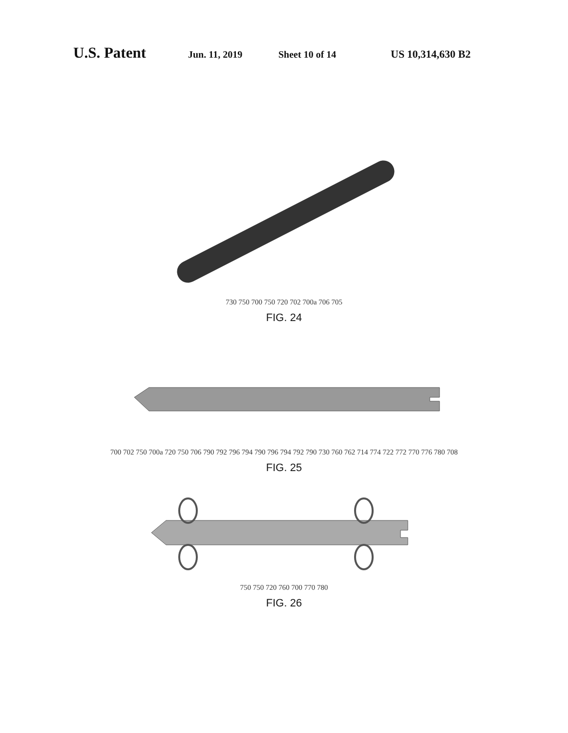U.S. Patent Jun. 11, 2019 Sheet 10 of 14 US 10,314,630 B2
730 750 700 750 720 702 700a 706 705
FIG. 24
700 702 750 700a 720 750 706 790 792 796 794 790 796 794 792 790 730 760 762 714 774 722 772 770 776 780 708
FIG. 25
750 750 720 760 700 770 780
FIG. 26